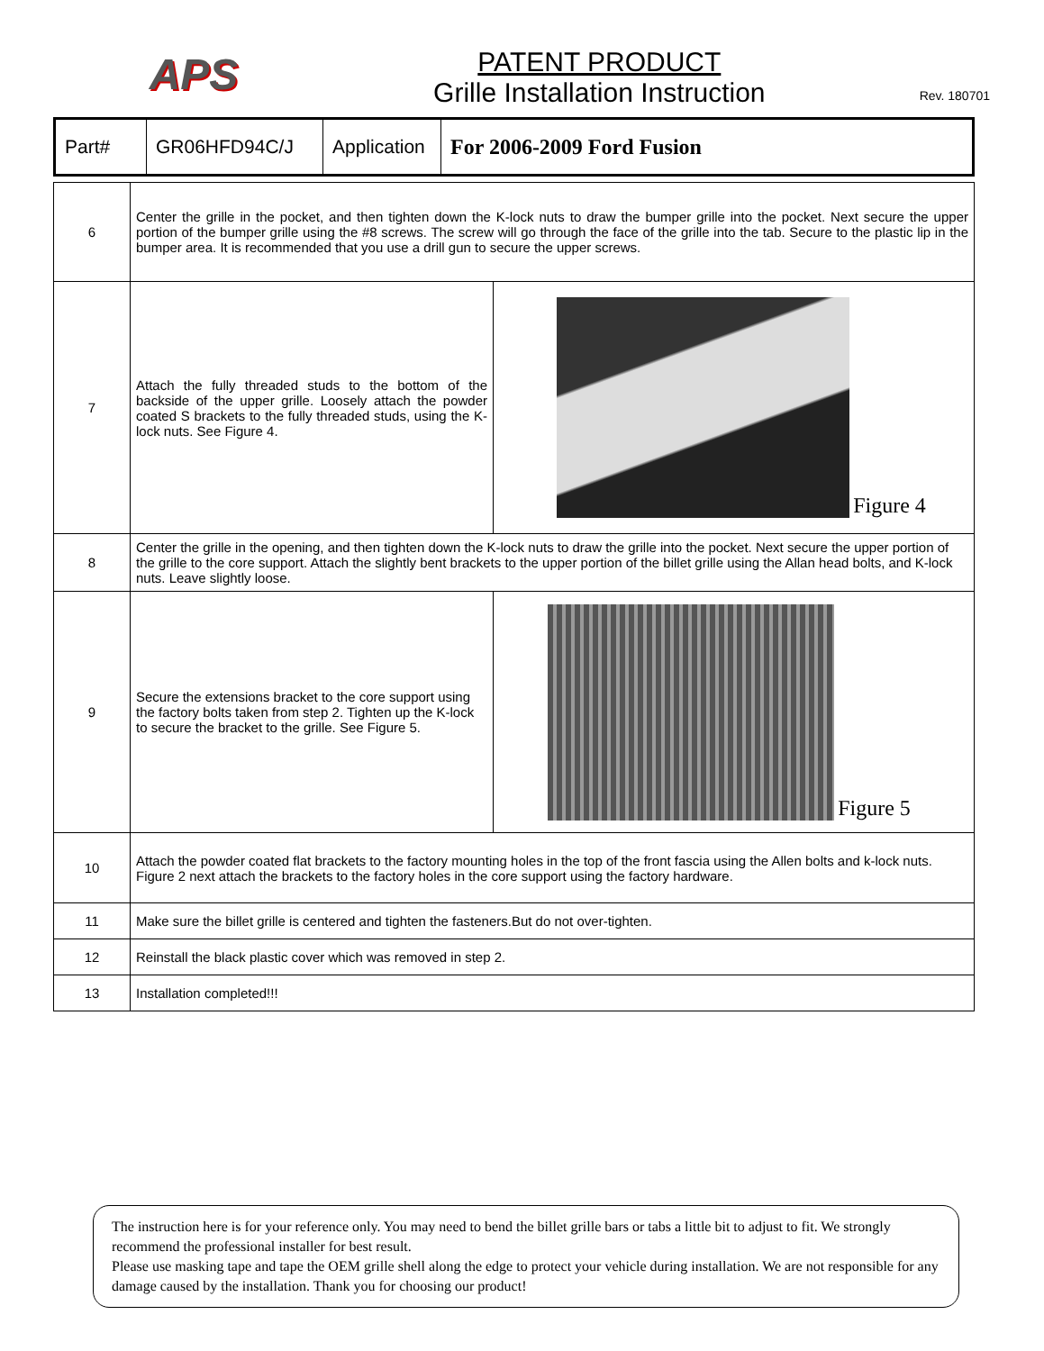APS
PATENT PRODUCT
Grille Installation Instruction
Rev. 180701
| Part# | GR06HFD94C/J | Application | For 2006-2009 Ford Fusion |
| 6 | Center the grille in the pocket, and then tighten down the K-lock nuts to draw the bumper grille into the pocket. Next secure the upper portion of the bumper grille using the #8 screws. The screw will go through the face of the grille into the tab. Secure to the plastic lip in the bumper area. It is recommended that you use a drill gun to secure the upper screws. | |
| 7 | Attach the fully threaded studs to the bottom of the backside of the upper grille. Loosely attach the powder coated S brackets to the fully threaded studs, using the K-lock nuts. See Figure 4. | Figure 4 |
| 8 | Center the grille in the opening, and then tighten down the K-lock nuts to draw the grille into the pocket. Next secure the upper portion of the grille to the core support. Attach the slightly bent brackets to the upper portion of the billet grille using the Allan head bolts, and K-lock nuts. Leave slightly loose. | |
| 9 | Secure the extensions bracket to the core support using the factory bolts taken from step 2. Tighten up the K-lock to secure the bracket to the grille. See Figure 5. | Figure 5 |
| 10 | Attach the powder coated flat brackets to the factory mounting holes in the top of the front fascia using the Allen bolts and k-lock nuts. Figure 2 next attach the brackets to the factory holes in the core support using the factory hardware. | |
| 11 | Make sure the billet grille is centered and tighten the fasteners.But do not over-tighten. | |
| 12 | Reinstall the black plastic cover which was removed in step 2. | |
| 13 | Installation completed!!! | |
The instruction here is for your reference only. You may need to bend the billet grille bars or tabs a little bit to adjust to fit. We strongly recommend the professional installer for best result.
Please use masking tape and tape the OEM grille shell along the edge to protect your vehicle during installation. We are not responsible for any damage caused by the installation. Thank you for choosing our product!